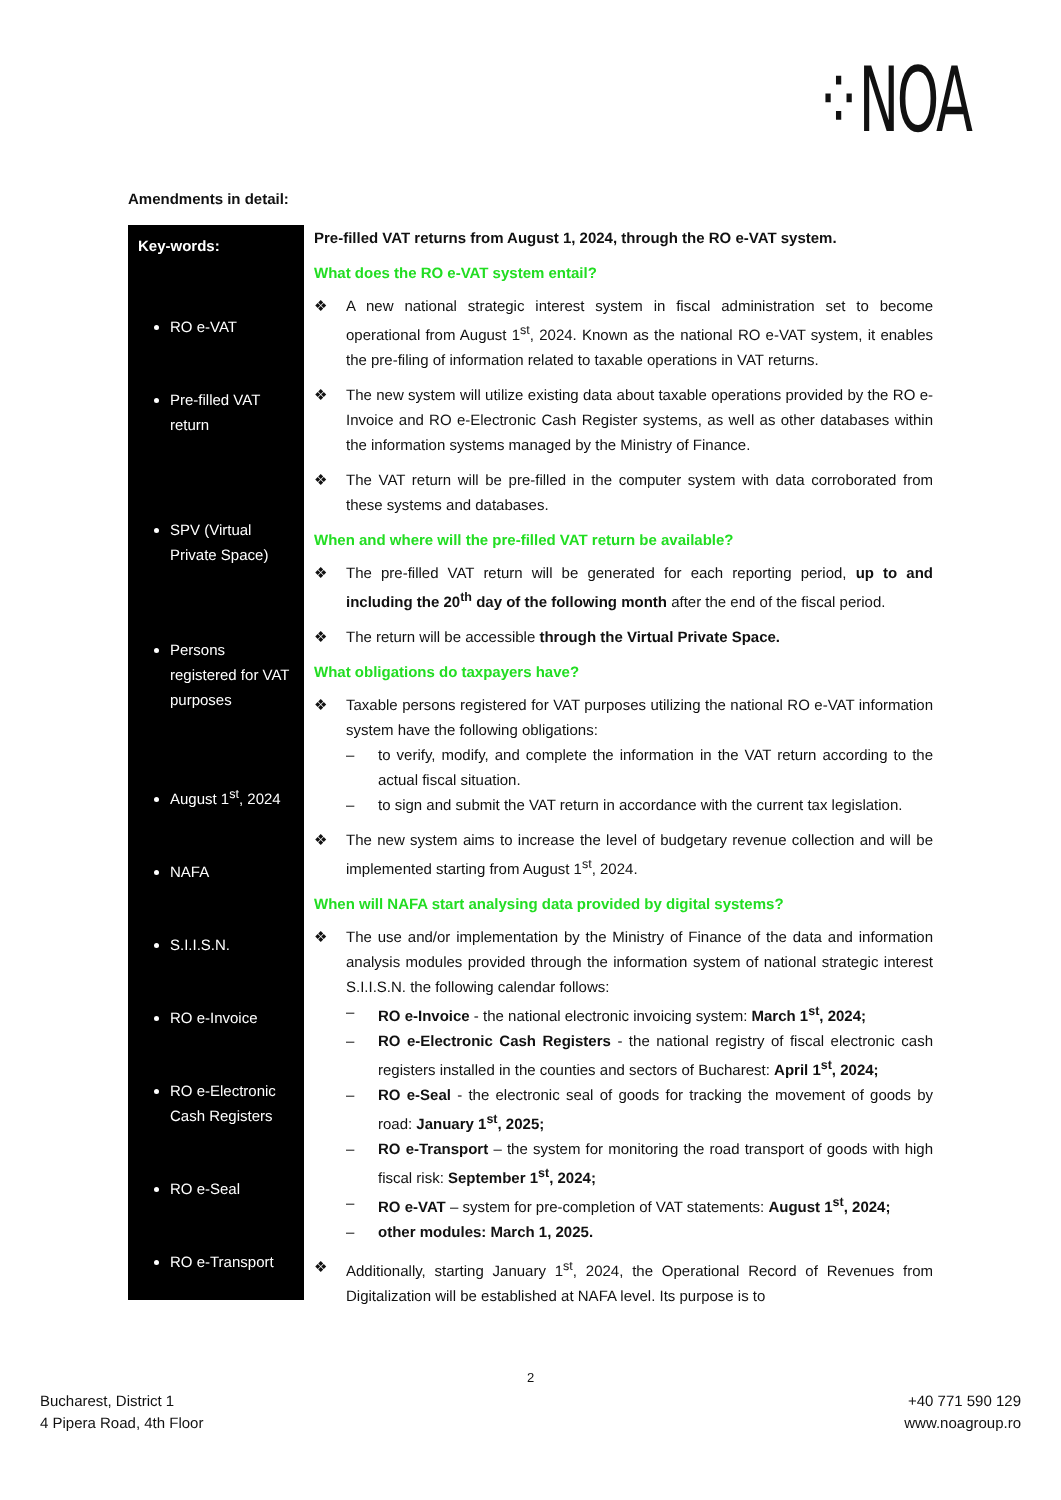⁘NOA
Amendments in detail:
Key-words:
RO e-VAT
Pre-filled VAT return
SPV (Virtual Private Space)
Persons registered for VAT purposes
August 1<sup>st</sup>, 2024
NAFA
S.I.I.S.N.
RO e-Invoice
RO e-Electronic Cash Registers
RO e-Seal
RO e-Transport
Pre-filled VAT returns from August 1, 2024, through the RO e-VAT system.
What does the RO e-VAT system entail?
❖ A new national strategic interest system in fiscal administration set to become operational from August 1<sup>st</sup>, 2024. Known as the national RO e-VAT system, it enables the pre-filing of information related to taxable operations in VAT returns.
❖ The new system will utilize existing data about taxable operations provided by the RO e-Invoice and RO e-Electronic Cash Register systems, as well as other databases within the information systems managed by the Ministry of Finance.
❖ The VAT return will be pre-filled in the computer system with data corroborated from these systems and databases.
When and where will the pre-filled VAT return be available?
❖ The pre-filled VAT return will be generated for each reporting period, up to and including the 20<sup>th</sup> day of the following month after the end of the fiscal period.
❖ The return will be accessible through the Virtual Private Space.
What obligations do taxpayers have?
❖ Taxable persons registered for VAT purposes utilizing the national RO e-VAT information system have the following obligations:
– to verify, modify, and complete the information in the VAT return according to the actual fiscal situation.
– to sign and submit the VAT return in accordance with the current tax legislation.
❖ The new system aims to increase the level of budgetary revenue collection and will be implemented starting from August 1<sup>st</sup>, 2024.
When will NAFA start analysing data provided by digital systems?
❖ The use and/or implementation by the Ministry of Finance of the data and information analysis modules provided through the information system of national strategic interest S.I.I.S.N. the following calendar follows:
– RO e-Invoice - the national electronic invoicing system: March 1<sup>st</sup>, 2024;
– RO e-Electronic Cash Registers - the national registry of fiscal electronic cash registers installed in the counties and sectors of Bucharest: April 1<sup>st</sup>, 2024;
– RO e-Seal - the electronic seal of goods for tracking the movement of goods by road: January 1<sup>st</sup>, 2025;
– RO e-Transport – the system for monitoring the road transport of goods with high fiscal risk: September 1<sup>st</sup>, 2024;
– RO e-VAT – system for pre-completion of VAT statements: August 1<sup>st</sup>, 2024;
– other modules: March 1, 2025.
❖ Additionally, starting January 1<sup>st</sup>, 2024, the Operational Record of Revenues from Digitalization will be established at NAFA level. Its purpose is to
2
Bucharest, District 1
4 Pipera Road, 4th Floor
+40 771 590 129
www.noagroup.ro